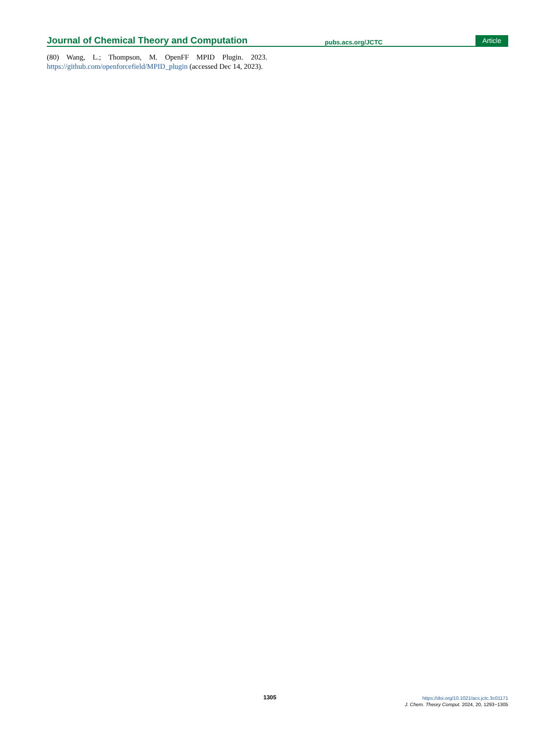Journal of Chemical Theory and Computation pubs.acs.org/JCTC Article
(80) Wang, L.; Thompson, M. OpenFF MPID Plugin. 2023. https://github.com/openforcefield/MPID_plugin (accessed Dec 14, 2023).
1305
https://doi.org/10.1021/acs.jctc.3c01171
J. Chem. Theory Comput. 2024, 20, 1293−1305